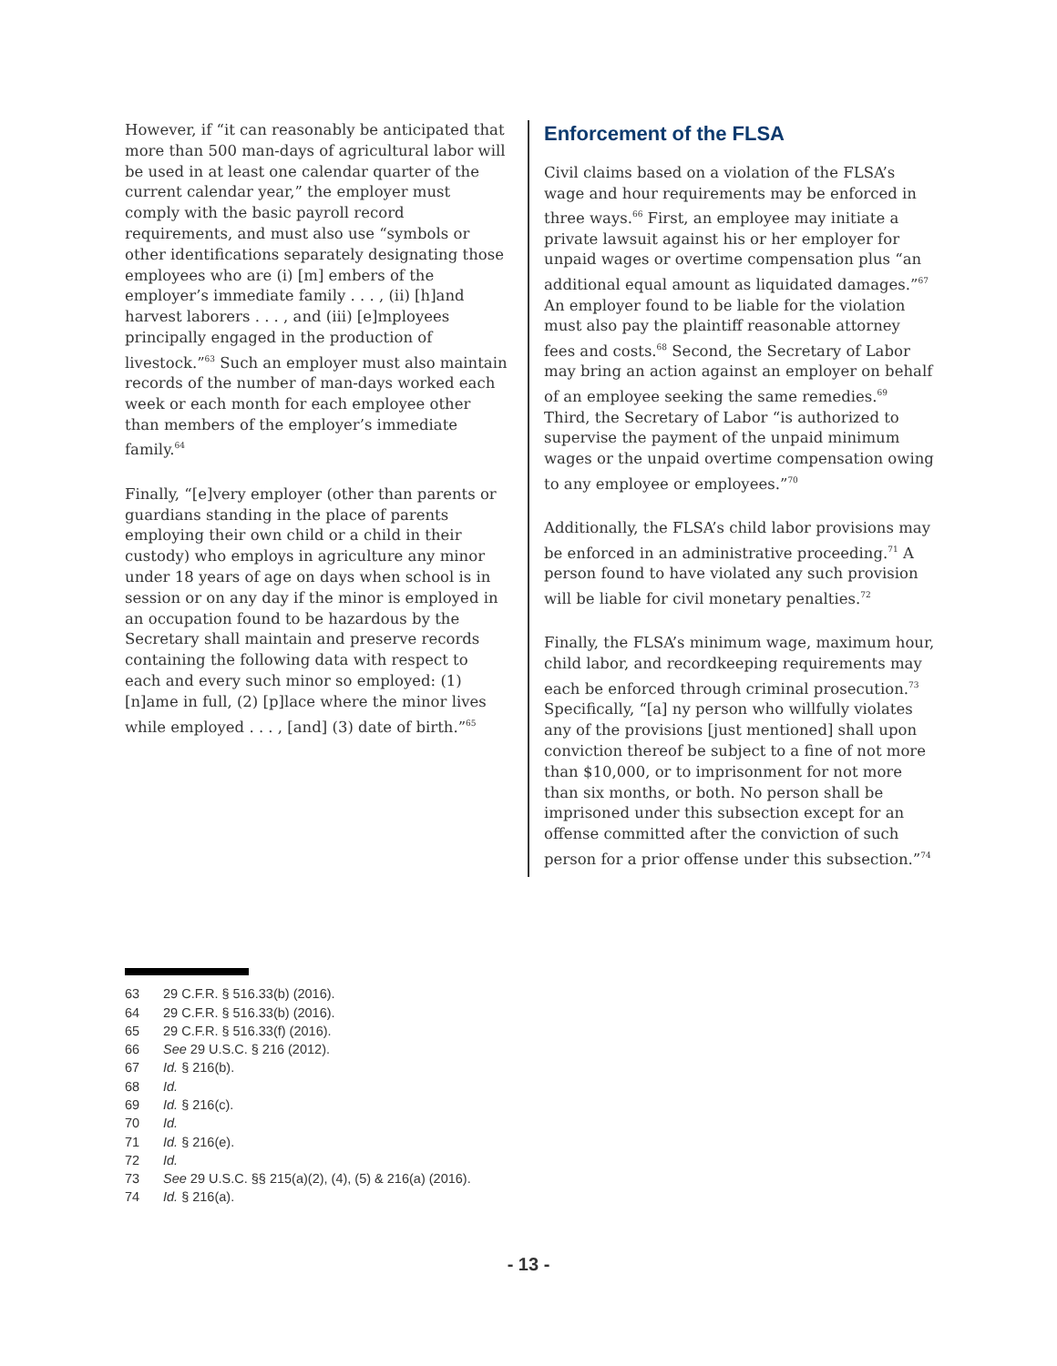However, if “it can reasonably be anticipated that more than 500 man-days of agricultural labor will be used in at least one calendar quarter of the current calendar year,” the employer must comply with the basic payroll record requirements, and must also use “symbols or other identifications separately designating those employees who are (i) [m] embers of the employer’s immediate family . . . , (ii) [h]and harvest laborers . . . , and (iii) [e]mployees principally engaged in the production of livestock.”<sup>63</sup> Such an employer must also maintain records of the number of man-days worked each week or each month for each employee other than members of the employer’s immediate family.<sup>64</sup>
Finally, “[e]very employer (other than parents or guardians standing in the place of parents employing their own child or a child in their custody) who employs in agriculture any minor under 18 years of age on days when school is in session or on any day if the minor is employed in an occupation found to be hazardous by the Secretary shall maintain and preserve records containing the following data with respect to each and every such minor so employed: (1) [n]ame in full, (2) [p]lace where the minor lives while employed . . . , [and] (3) date of birth.”<sup>65</sup>
Enforcement of the FLSA
Civil claims based on a violation of the FLSA’s wage and hour requirements may be enforced in three ways.<sup>66</sup> First, an employee may initiate a private lawsuit against his or her employer for unpaid wages or overtime compensation plus “an additional equal amount as liquidated damages.”<sup>67</sup> An employer found to be liable for the violation must also pay the plaintiff reasonable attorney fees and costs.<sup>68</sup> Second, the Secretary of Labor may bring an action against an employer on behalf of an employee seeking the same remedies.<sup>69</sup> Third, the Secretary of Labor “is authorized to supervise the payment of the unpaid minimum wages or the unpaid overtime compensation owing to any employee or employees.”<sup>70</sup>
Additionally, the FLSA’s child labor provisions may be enforced in an administrative proceeding.<sup>71</sup> A person found to have violated any such provision will be liable for civil monetary penalties.<sup>72</sup>
Finally, the FLSA’s minimum wage, maximum hour, child labor, and recordkeeping requirements may each be enforced through criminal prosecution.<sup>73</sup> Specifically, “[a] ny person who willfully violates any of the provisions [just mentioned] shall upon conviction thereof be subject to a fine of not more than $10,000, or to imprisonment for not more than six months, or both. No person shall be imprisoned under this subsection except for an offense committed after the conviction of such person for a prior offense under this subsection.”<sup>74</sup>
63 29 C.F.R. § 516.33(b) (2016).
64 29 C.F.R. § 516.33(b) (2016).
65 29 C.F.R. § 516.33(f) (2016).
66 See 29 U.S.C. § 216 (2012).
67 Id. § 216(b).
68 Id.
69 Id. § 216(c).
70 Id.
71 Id. § 216(e).
72 Id.
73 See 29 U.S.C. §§ 215(a)(2), (4), (5) & 216(a) (2016).
74 Id. § 216(a).
- 13 -